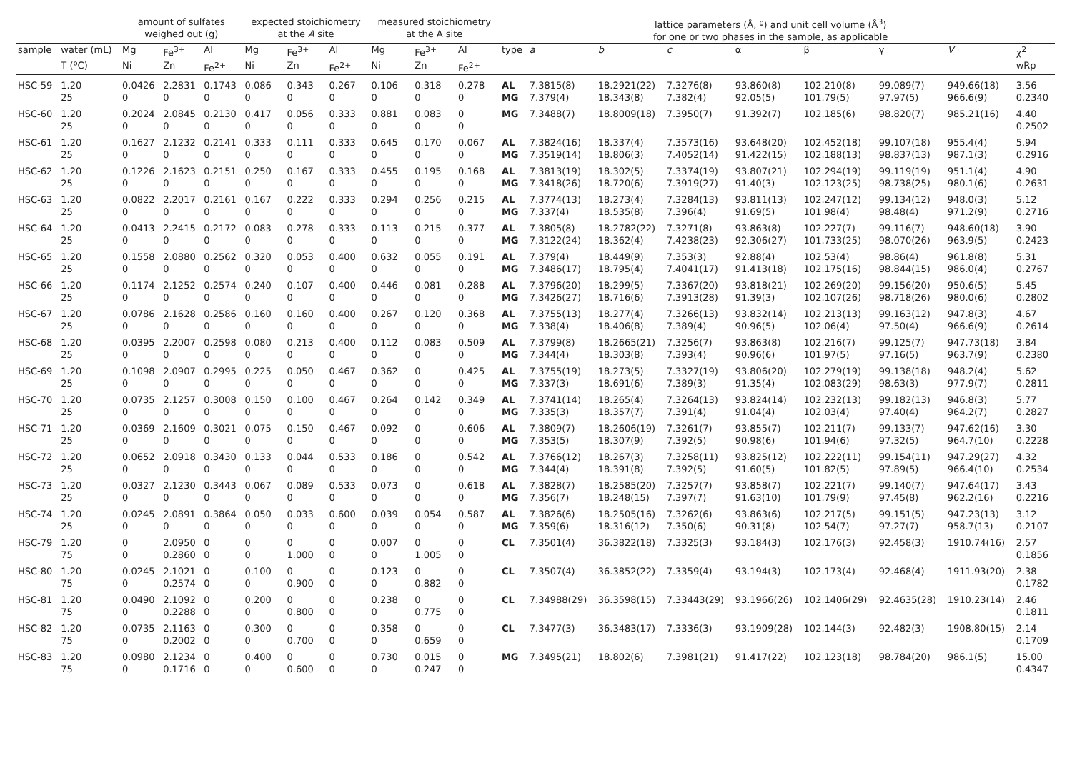| | | amount of sulfates weighed out (g) | | | expected stoichiometry at the A site | | | measured stoichiometry at the A site | | | | lattice parameters (Å, º) and unit cell volume (Å<sup>3</sup>) for one or two phases in the sample, as applicable | | | | | | | |
| --- | --- | --- | --- | --- | --- | --- | --- | --- | --- | --- | --- | --- | --- | --- | --- | --- | --- | --- | --- |
| sample | water (mL) | Mg | Fe<sup>3+</sup> | Al | Mg | Fe<sup>3+</sup> | Al | Mg | Fe<sup>3+</sup> | Al | type | a | b | c | α | β | γ | V | χ<sup>2</sup> |
| | T (ºC) | Ni | Zn | Fe<sup>2+</sup> | Ni | Zn | Fe<sup>2+</sup> | Ni | Zn | Fe<sup>2+</sup> | | | | | | | | | wRp |
| HSC-59 | 1.20 | 0.0426 | 2.2831 | 0.1743 | 0.086 | 0.343 | 0.267 | 0.106 | 0.318 | 0.278 | AL | 7.3815(8) | 18.2921(22) | 7.3276(8) | 93.860(8) | 102.210(8) | 99.089(7) | 949.66(18) | 3.56 |
| | 25 | 0 | 0 | 0 | 0 | 0 | 0 | 0 | 0 | 0 | MG | 7.379(4) | 18.343(8) | 7.382(4) | 92.05(5) | 101.79(5) | 97.97(5) | 966.6(9) | 0.2340 |
| HSC-60 | 1.20 | 0.2024 | 2.0845 | 0.2130 | 0.417 | 0.056 | 0.333 | 0.881 | 0.083 | 0 | MG | 7.3488(7) | 18.8009(18) | 7.3950(7) | 91.392(7) | 102.185(6) | 98.820(7) | 985.21(16) | 4.40 |
| | 25 | 0 | 0 | 0 | 0 | 0 | 0 | 0 | 0 | 0 | | | | | | | | | 0.2502 |
| HSC-61 | 1.20 | 0.1627 | 2.1232 | 0.2141 | 0.333 | 0.111 | 0.333 | 0.645 | 0.170 | 0.067 | AL | 7.3824(16) | 18.337(4) | 7.3573(16) | 93.648(20) | 102.452(18) | 99.107(18) | 955.4(4) | 5.94 |
| | 25 | 0 | 0 | 0 | 0 | 0 | 0 | 0 | 0 | 0 | MG | 7.3519(14) | 18.806(3) | 7.4052(14) | 91.422(15) | 102.188(13) | 98.837(13) | 987.1(3) | 0.2916 |
| HSC-62 | 1.20 | 0.1226 | 2.1623 | 0.2151 | 0.250 | 0.167 | 0.333 | 0.455 | 0.195 | 0.168 | AL | 7.3813(19) | 18.302(5) | 7.3374(19) | 93.807(21) | 102.294(19) | 99.119(19) | 951.1(4) | 4.90 |
| | 25 | 0 | 0 | 0 | 0 | 0 | 0 | 0 | 0 | 0 | MG | 7.3418(26) | 18.720(6) | 7.3919(27) | 91.40(3) | 102.123(25) | 98.738(25) | 980.1(6) | 0.2631 |
| HSC-63 | 1.20 | 0.0822 | 2.2017 | 0.2161 | 0.167 | 0.222 | 0.333 | 0.294 | 0.256 | 0.215 | AL | 7.3774(13) | 18.273(4) | 7.3284(13) | 93.811(13) | 102.247(12) | 99.134(12) | 948.0(3) | 5.12 |
| | 25 | 0 | 0 | 0 | 0 | 0 | 0 | 0 | 0 | 0 | MG | 7.337(4) | 18.535(8) | 7.396(4) | 91.69(5) | 101.98(4) | 98.48(4) | 971.2(9) | 0.2716 |
| HSC-64 | 1.20 | 0.0413 | 2.2415 | 0.2172 | 0.083 | 0.278 | 0.333 | 0.113 | 0.215 | 0.377 | AL | 7.3805(8) | 18.2782(22) | 7.3271(8) | 93.863(8) | 102.227(7) | 99.116(7) | 948.60(18) | 3.90 |
| | 25 | 0 | 0 | 0 | 0 | 0 | 0 | 0 | 0 | 0 | MG | 7.3122(24) | 18.362(4) | 7.4238(23) | 92.306(27) | 101.733(25) | 98.070(26) | 963.9(5) | 0.2423 |
| HSC-65 | 1.20 | 0.1558 | 2.0880 | 0.2562 | 0.320 | 0.053 | 0.400 | 0.632 | 0.055 | 0.191 | AL | 7.379(4) | 18.449(9) | 7.353(3) | 92.88(4) | 102.53(4) | 98.86(4) | 961.8(8) | 5.31 |
| | 25 | 0 | 0 | 0 | 0 | 0 | 0 | 0 | 0 | 0 | MG | 7.3486(17) | 18.795(4) | 7.4041(17) | 91.413(18) | 102.175(16) | 98.844(15) | 986.0(4) | 0.2767 |
| HSC-66 | 1.20 | 0.1174 | 2.1252 | 0.2574 | 0.240 | 0.107 | 0.400 | 0.446 | 0.081 | 0.288 | AL | 7.3796(20) | 18.299(5) | 7.3367(20) | 93.818(21) | 102.269(20) | 99.156(20) | 950.6(5) | 5.45 |
| | 25 | 0 | 0 | 0 | 0 | 0 | 0 | 0 | 0 | 0 | MG | 7.3426(27) | 18.716(6) | 7.3913(28) | 91.39(3) | 102.107(26) | 98.718(26) | 980.0(6) | 0.2802 |
| HSC-67 | 1.20 | 0.0786 | 2.1628 | 0.2586 | 0.160 | 0.160 | 0.400 | 0.267 | 0.120 | 0.368 | AL | 7.3755(13) | 18.277(4) | 7.3266(13) | 93.832(14) | 102.213(13) | 99.163(12) | 947.8(3) | 4.67 |
| | 25 | 0 | 0 | 0 | 0 | 0 | 0 | 0 | 0 | 0 | MG | 7.338(4) | 18.406(8) | 7.389(4) | 90.96(5) | 102.06(4) | 97.50(4) | 966.6(9) | 0.2614 |
| HSC-68 | 1.20 | 0.0395 | 2.2007 | 0.2598 | 0.080 | 0.213 | 0.400 | 0.112 | 0.083 | 0.509 | AL | 7.3799(8) | 18.2665(21) | 7.3256(7) | 93.863(8) | 102.216(7) | 99.125(7) | 947.73(18) | 3.84 |
| | 25 | 0 | 0 | 0 | 0 | 0 | 0 | 0 | 0 | 0 | MG | 7.344(4) | 18.303(8) | 7.393(4) | 90.96(6) | 101.97(5) | 97.16(5) | 963.7(9) | 0.2380 |
| HSC-69 | 1.20 | 0.1098 | 2.0907 | 0.2995 | 0.225 | 0.050 | 0.467 | 0.362 | 0 | 0.425 | AL | 7.3755(19) | 18.273(5) | 7.3327(19) | 93.806(20) | 102.279(19) | 99.138(18) | 948.2(4) | 5.62 |
| | 25 | 0 | 0 | 0 | 0 | 0 | 0 | 0 | 0 | 0 | MG | 7.337(3) | 18.691(6) | 7.389(3) | 91.35(4) | 102.083(29) | 98.63(3) | 977.9(7) | 0.2811 |
| HSC-70 | 1.20 | 0.0735 | 2.1257 | 0.3008 | 0.150 | 0.100 | 0.467 | 0.264 | 0.142 | 0.349 | AL | 7.3741(14) | 18.265(4) | 7.3264(13) | 93.824(14) | 102.232(13) | 99.182(13) | 946.8(3) | 5.77 |
| | 25 | 0 | 0 | 0 | 0 | 0 | 0 | 0 | 0 | 0 | MG | 7.335(3) | 18.357(7) | 7.391(4) | 91.04(4) | 102.03(4) | 97.40(4) | 964.2(7) | 0.2827 |
| HSC-71 | 1.20 | 0.0369 | 2.1609 | 0.3021 | 0.075 | 0.150 | 0.467 | 0.092 | 0 | 0.606 | AL | 7.3809(7) | 18.2606(19) | 7.3261(7) | 93.855(7) | 102.211(7) | 99.133(7) | 947.62(16) | 3.30 |
| | 25 | 0 | 0 | 0 | 0 | 0 | 0 | 0 | 0 | 0 | MG | 7.353(5) | 18.307(9) | 7.392(5) | 90.98(6) | 101.94(6) | 97.32(5) | 964.7(10) | 0.2228 |
| HSC-72 | 1.20 | 0.0652 | 2.0918 | 0.3430 | 0.133 | 0.044 | 0.533 | 0.186 | 0 | 0.542 | AL | 7.3766(12) | 18.267(3) | 7.3258(11) | 93.825(12) | 102.222(11) | 99.154(11) | 947.29(27) | 4.32 |
| | 25 | 0 | 0 | 0 | 0 | 0 | 0 | 0 | 0 | 0 | MG | 7.344(4) | 18.391(8) | 7.392(5) | 91.60(5) | 101.82(5) | 97.89(5) | 966.4(10) | 0.2534 |
| HSC-73 | 1.20 | 0.0327 | 2.1230 | 0.3443 | 0.067 | 0.089 | 0.533 | 0.073 | 0 | 0.618 | AL | 7.3828(7) | 18.2585(20) | 7.3257(7) | 93.858(7) | 102.221(7) | 99.140(7) | 947.64(17) | 3.43 |
| | 25 | 0 | 0 | 0 | 0 | 0 | 0 | 0 | 0 | 0 | MG | 7.356(7) | 18.248(15) | 7.397(7) | 91.63(10) | 101.79(9) | 97.45(8) | 962.2(16) | 0.2216 |
| HSC-74 | 1.20 | 0.0245 | 2.0891 | 0.3864 | 0.050 | 0.033 | 0.600 | 0.039 | 0.054 | 0.587 | AL | 7.3826(6) | 18.2505(16) | 7.3262(6) | 93.863(6) | 102.217(5) | 99.151(5) | 947.23(13) | 3.12 |
| | 25 | 0 | 0 | 0 | 0 | 0 | 0 | 0 | 0 | 0 | MG | 7.359(6) | 18.316(12) | 7.350(6) | 90.31(8) | 102.54(7) | 97.27(7) | 958.7(13) | 0.2107 |
| HSC-79 | 1.20 | 0 | 2.0950 | 0 | 0 | 0 | 0 | 0.007 | 0 | 0 | CL | 7.3501(4) | 36.3822(18) | 7.3325(3) | 93.184(3) | 102.176(3) | 92.458(3) | 1910.74(16) | 2.57 |
| | 75 | 0 | 0.2860 | 0 | 0 | 1.000 | 0 | 0 | 1.005 | 0 | | | | | | | | | 0.1856 |
| HSC-80 | 1.20 | 0.0245 | 2.1021 | 0 | 0.100 | 0 | 0 | 0.123 | 0 | 0 | CL | 7.3507(4) | 36.3852(22) | 7.3359(4) | 93.194(3) | 102.173(4) | 92.468(4) | 1911.93(20) | 2.38 |
| | 75 | 0 | 0.2574 | 0 | 0 | 0.900 | 0 | 0 | 0.882 | 0 | | | | | | | | | 0.1782 |
| HSC-81 | 1.20 | 0.0490 | 2.1092 | 0 | 0.200 | 0 | 0 | 0.238 | 0 | 0 | CL | 7.34988(29) | 36.3598(15) | 7.33443(29) | 93.1966(26) | 102.1406(29) | 92.4635(28) | 1910.23(14) | 2.46 |
| | 75 | 0 | 0.2288 | 0 | 0 | 0.800 | 0 | 0 | 0.775 | 0 | | | | | | | | | 0.1811 |
| HSC-82 | 1.20 | 0.0735 | 2.1163 | 0 | 0.300 | 0 | 0 | 0.358 | 0 | 0 | CL | 7.3477(3) | 36.3483(17) | 7.3336(3) | 93.1909(28) | 102.144(3) | 92.482(3) | 1908.80(15) | 2.14 |
| | 75 | 0 | 0.2002 | 0 | 0 | 0.700 | 0 | 0 | 0.659 | 0 | | | | | | | | | 0.1709 |
| HSC-83 | 1.20 | 0.0980 | 2.1234 | 0 | 0.400 | 0 | 0 | 0.730 | 0.015 | 0 | MG | 7.3495(21) | 18.802(6) | 7.3981(21) | 91.417(22) | 102.123(18) | 98.784(20) | 986.1(5) | 15.00 |
| | 75 | 0 | 0.1716 | 0 | 0 | 0.600 | 0 | 0 | 0.247 | 0 | | | | | | | | | 0.4347 |